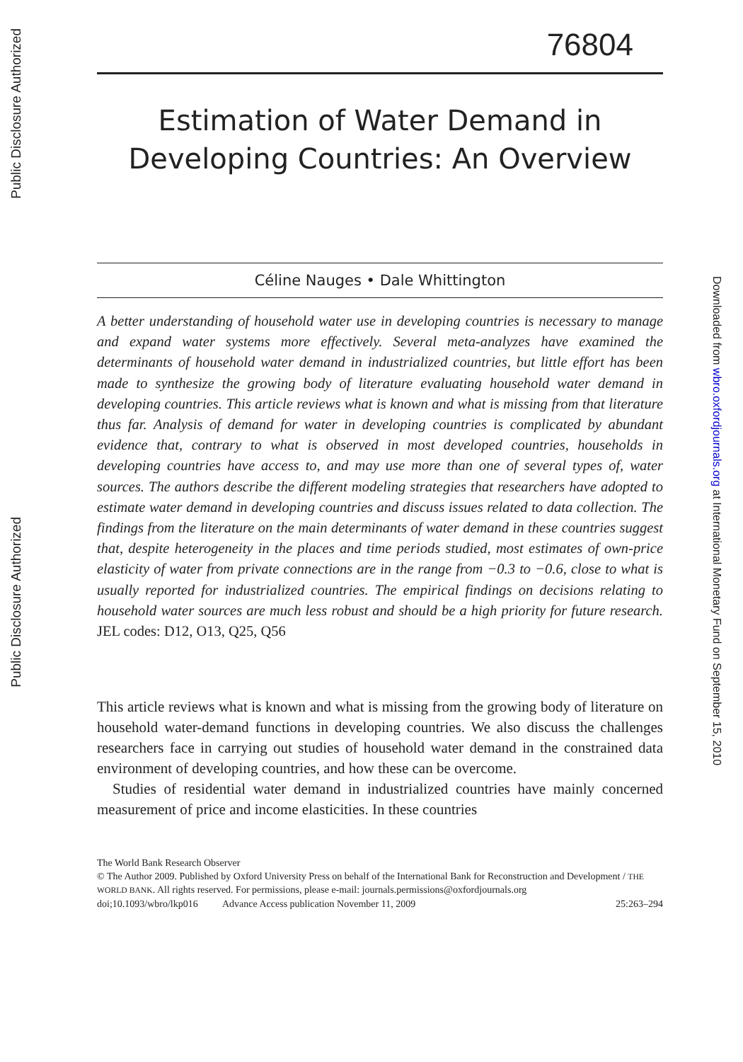Public Disclosure Authorized
Public Disclosure Authorized
Downloaded from wbro.oxfordjournals.org at International Monetary Fund on September 15, 2010
76804
Estimation of Water Demand in
Developing Countries: An Overview
Céline Nauges • Dale Whittington
A better understanding of household water use in developing countries is necessary to manage and expand water systems more effectively. Several meta-analyzes have examined the determinants of household water demand in industrialized countries, but little effort has been made to synthesize the growing body of literature evaluating household water demand in developing countries. This article reviews what is known and what is missing from that literature thus far. Analysis of demand for water in developing countries is complicated by abundant evidence that, contrary to what is observed in most developed countries, households in developing countries have access to, and may use more than one of several types of, water sources. The authors describe the different modeling strategies that researchers have adopted to estimate water demand in developing countries and discuss issues related to data collection. The findings from the literature on the main determinants of water demand in these countries suggest that, despite heterogeneity in the places and time periods studied, most estimates of own-price elasticity of water from private connections are in the range from −0.3 to −0.6, close to what is usually reported for industrialized countries. The empirical findings on decisions relating to household water sources are much less robust and should be a high priority for future research. JEL codes: D12, O13, Q25, Q56
This article reviews what is known and what is missing from the growing body of literature on household water-demand functions in developing countries. We also discuss the challenges researchers face in carrying out studies of household water demand in the constrained data environment of developing countries, and how these can be overcome.
Studies of residential water demand in industrialized countries have mainly concerned measurement of price and income elasticities. In these countries
The World Bank Research Observer
© The Author 2009. Published by Oxford University Press on behalf of the International Bank for Reconstruction and Development / THE WORLD BANK. All rights reserved. For permissions, please e-mail: journals.permissions@oxfordjournals.org
doi;10.1093/wbro/lkp016 Advance Access publication November 11, 2009 25:263–294